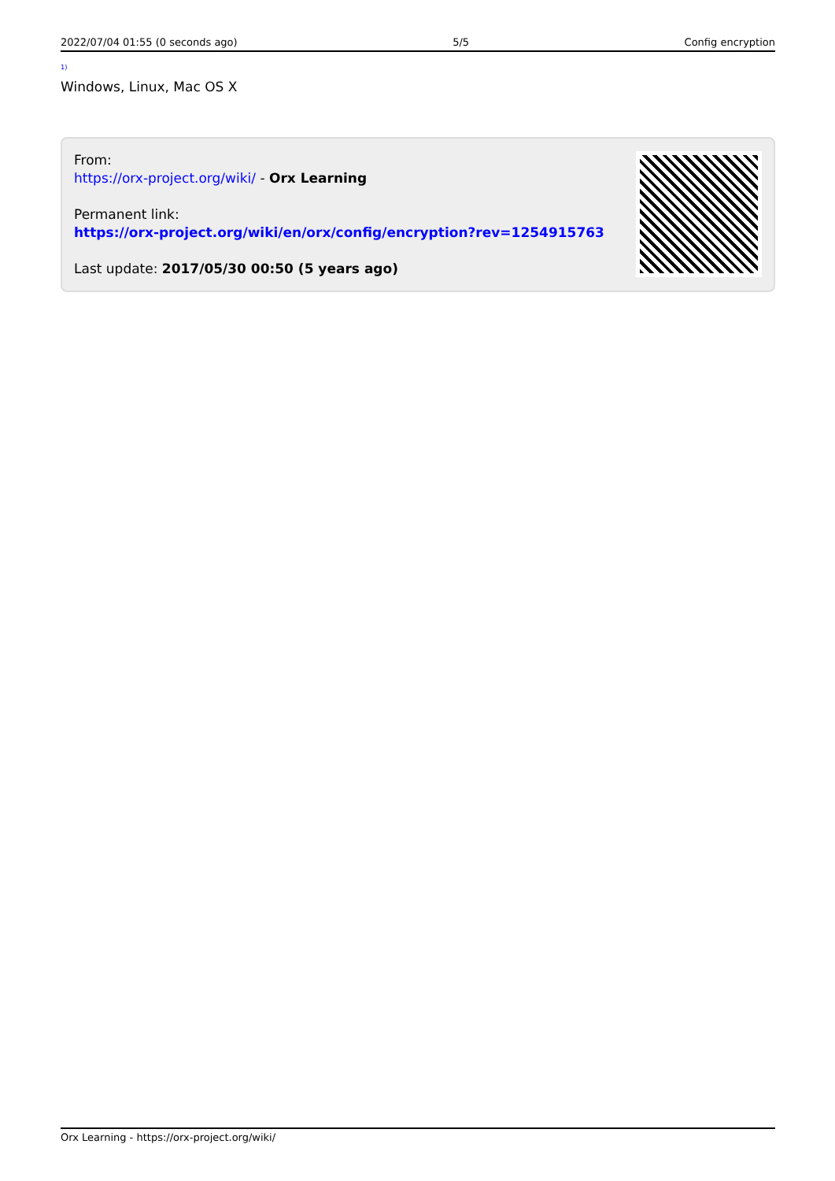2022/07/04 01:55 (0 seconds ago) 5/5 Config encryption
<sup>1)</sup>
Windows, Linux, Mac OS X
From:
https://orx-project.org/wiki/ - Orx Learning
Permanent link:
https://orx-project.org/wiki/en/orx/config/encryption?rev=1254915763
Last update: 2017/05/30 00:50 (5 years ago)
Orx Learning - https://orx-project.org/wiki/